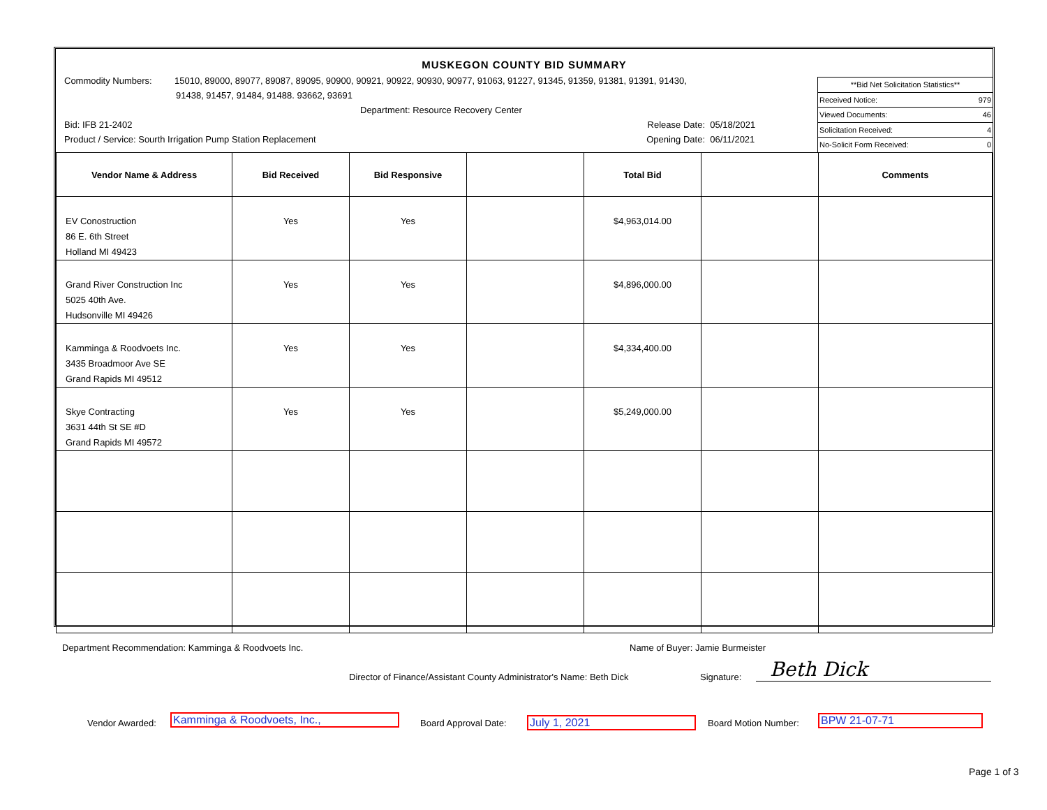MUSKEGON COUNTY BID SUMMARY
Commodity Numbers: 15010, 89000, 89077, 89087, 89095, 90900, 90921, 90922, 90930, 90977, 91063, 91227, 91345, 91359, 91381, 91391, 91430,
91438, 91457, 91484, 91488. 93662, 93691
Department: Resource Recovery Center
Bid: IFB 21-2402 Release Date: 05/18/2021
Product / Service: Sourth Irrigation Pump Station Replacement Opening Date: 06/11/2021
**Bid Net Solicitation Statistics**
Received Notice: 979
Viewed Documents: 46
Solicitation Received: 4
No-Solicit Form Received: 0
| Vendor Name & Address | Bid Received | Bid Responsive | | Total Bid | | Comments |
| --- | --- | --- | --- | --- | --- | --- |
| EV Conostruction 86 E. 6th Street Holland MI 49423 | Yes | Yes | | $4,963,014.00 | | |
| Grand River Construction Inc 5025 40th Ave. Hudsonville MI 49426 | Yes | Yes | | $4,896,000.00 | | |
| Kamminga & Roodvoets Inc. 3435 Broadmoor Ave SE Grand Rapids MI 49512 | Yes | Yes | | $4,334,400.00 | | |
| Skye Contracting 3631 44th St SE #D Grand Rapids MI 49572 | Yes | Yes | | $5,249,000.00 | | |
Department Recommendation: Kamminga & Roodvoets Inc.
Name of Buyer: Jamie Burmeister
Director of Finance/Assistant County Administrator's Name: Beth Dick
Signature: Beth Dick
Vendor Awarded:
Kamminga & Roodvoets, Inc.,
Board Approval Date: July 1, 2021 Board Motion Number: BPW 21-07-71
Page 1 of 3